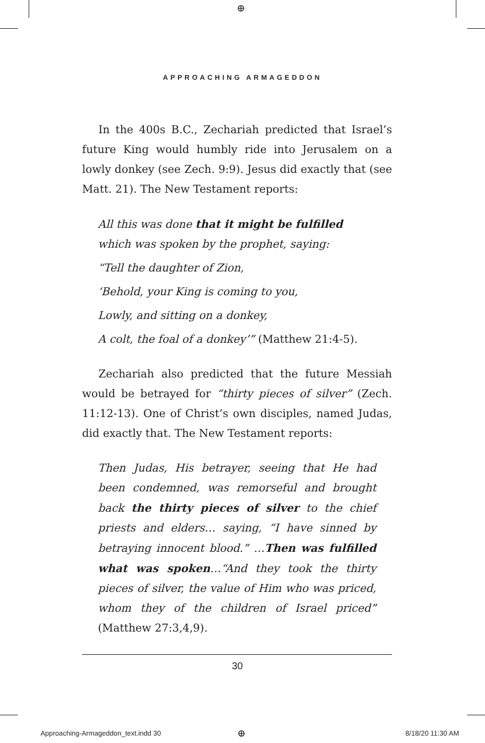⊕
APPROACHING ARMAGEDDON
In the 400s B.C., Zechariah predicted that Israel’s future King would humbly ride into Jerusalem on a lowly donkey (see Zech. 9:9). Jesus did exactly that (see Matt. 21). The New Testament reports:
All this was done that it might be fulfilled which was spoken by the prophet, saying:
“Tell the daughter of Zion,
‘Behold, your King is coming to you,
Lowly, and sitting on a donkey,
A colt, the foal of a donkey’” (Matthew 21:4-5).
Zechariah also predicted that the future Messiah would be betrayed for “thirty pieces of silver” (Zech. 11:12-13). One of Christ’s own disciples, named Judas, did exactly that. The New Testament reports:
Then Judas, His betrayer, seeing that He had been condemned, was remorseful and brought back the thirty pieces of silver to the chief priests and elders… saying, “I have sinned by betraying innocent blood.” …Then was fulfilled what was spoken…“And they took the thirty pieces of silver, the value of Him who was priced, whom they of the children of Israel priced” (Matthew 27:3,4,9).
30
Approaching-Armageddon_text.indd 30
⊕ 8/18/20 11:30 AM